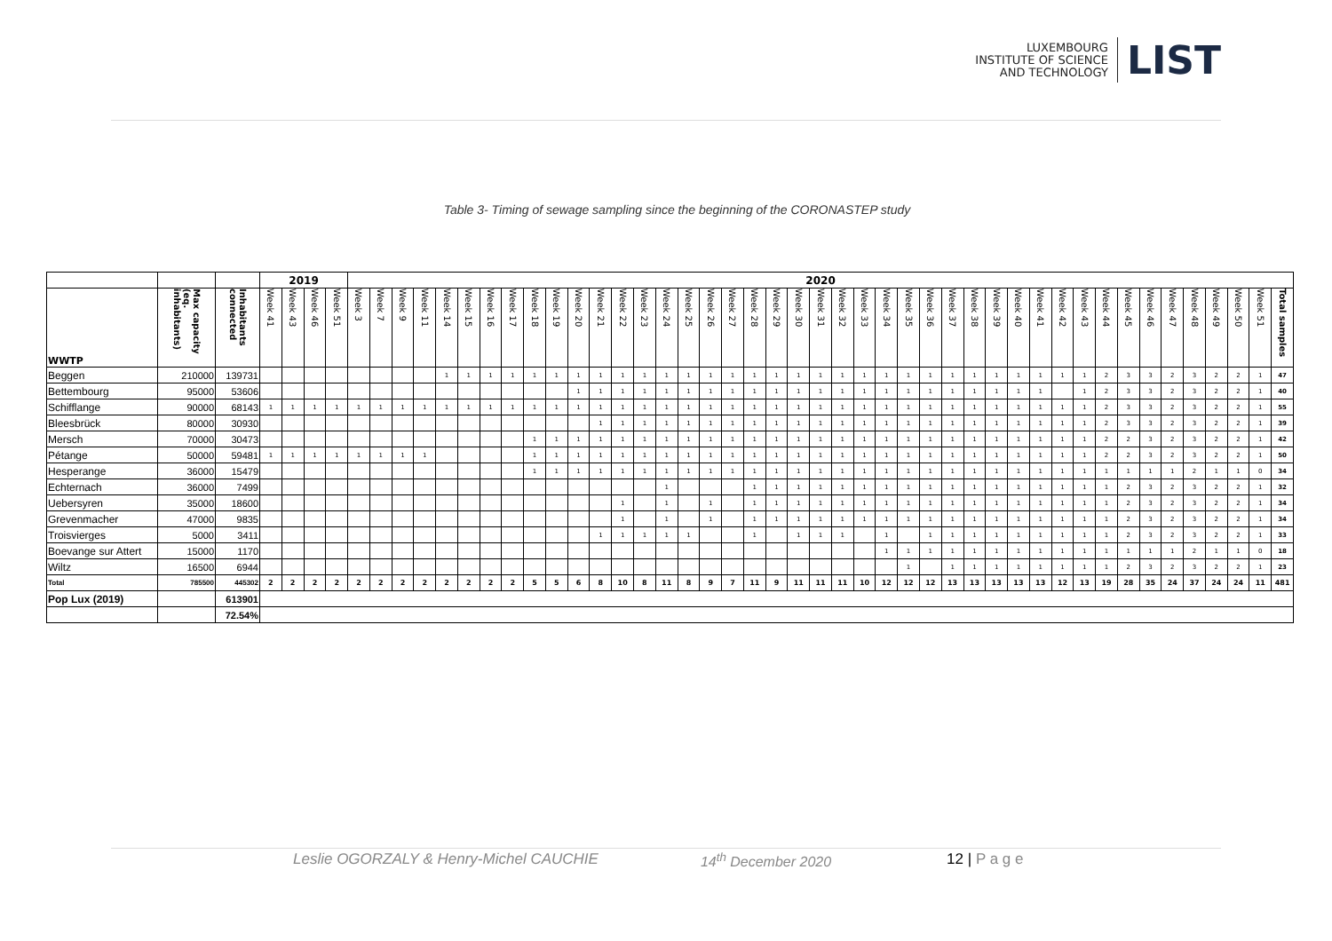LUXEMBOURG
INSTITUTE OF SCIENCE
AND TECHNOLOGY
LIST
Table 3- Timing of sewage sampling since the beginning of the CORONASTEP study
| | | | 2019 | | | | 2020 | | | | | | | | | | | | | | | | | | | | | | | | | | | | | | | | | | | | | | | | | | |
| --- | --- | --- | --- | --- | --- | --- | --- | --- | --- | --- | --- | --- | --- | --- | --- | --- | --- | --- | --- | --- | --- | --- | --- | --- | --- | --- | --- | --- | --- | --- | --- | --- | --- | --- | --- | --- | --- | --- | --- | --- | --- | --- | --- | --- | --- | --- | --- | --- | --- |
| WWTP | Max capacity (eq. inhabitants) | Inhabitants connected | Week 41 | Week 43 | Week 46 | Week 51 | Week 3 | Week 7 | Week 9 | Week 11 | Week 14 | Week 15 | Week 16 | Week 17 | Week 18 | Week 19 | Week 20 | Week 21 | Week 22 | Week 23 | Week 24 | Week 25 | Week 26 | Week 27 | Week 28 | Week 29 | Week 30 | Week 31 | Week 32 | Week 33 | Week 34 | Week 35 | Week 36 | Week 37 | Week 38 | Week 39 | Week 40 | Week 41 | Week 42 | Week 43 | Week 44 | Week 45 | Week 46 | Week 47 | Week 48 | Week 49 | Week 50 | Week 51 | Total samples |
| Beggen | 210000 | 139731 | | | | | | | | | 1 | 1 | 1 | 1 | 1 | 1 | 1 | 1 | 1 | 1 | 1 | 1 | 1 | 1 | 1 | 1 | 1 | 1 | 1 | 1 | 1 | 1 | 1 | 1 | 1 | 1 | 1 | 1 | 1 | 1 | 2 | 3 | 3 | 2 | 3 | 2 | 2 | 1 | 47 |
| Bettembourg | 95000 | 53606 | | | | | | | | | | | | | | | 1 | 1 | 1 | 1 | 1 | 1 | 1 | 1 | 1 | 1 | 1 | 1 | 1 | 1 | 1 | 1 | 1 | 1 | 1 | 1 | 1 | 1 | | 1 | 2 | 3 | 3 | 2 | 3 | 2 | 2 | 1 | 40 |
| Schifflange | 90000 | 68143 | 1 | 1 | 1 | 1 | 1 | 1 | 1 | 1 | 1 | 1 | 1 | 1 | 1 | 1 | 1 | 1 | 1 | 1 | 1 | 1 | 1 | 1 | 1 | 1 | 1 | 1 | 1 | 1 | 1 | 1 | 1 | 1 | 1 | 1 | 1 | 1 | 1 | 1 | 2 | 3 | 3 | 2 | 3 | 2 | 2 | 1 | 55 |
| Bleesbrück | 80000 | 30930 | | | | | | | | | | | | | | | | 1 | 1 | 1 | 1 | 1 | 1 | 1 | 1 | 1 | 1 | 1 | 1 | 1 | 1 | 1 | 1 | 1 | 1 | 1 | 1 | 1 | 1 | 1 | 2 | 3 | 3 | 2 | 3 | 2 | 2 | 1 | 39 |
| Mersch | 70000 | 30473 | | | | | | | | | | | | | 1 | 1 | 1 | 1 | 1 | 1 | 1 | 1 | 1 | 1 | 1 | 1 | 1 | 1 | 1 | 1 | 1 | 1 | 1 | 1 | 1 | 1 | 1 | 1 | 1 | 1 | 2 | 2 | 3 | 2 | 3 | 2 | 2 | 1 | 42 |
| Pétange | 50000 | 59481 | 1 | 1 | 1 | 1 | 1 | 1 | 1 | 1 | | | | | 1 | 1 | 1 | 1 | 1 | 1 | 1 | 1 | 1 | 1 | 1 | 1 | 1 | 1 | 1 | 1 | 1 | 1 | 1 | 1 | 1 | 1 | 1 | 1 | 1 | 1 | 2 | 2 | 3 | 2 | 3 | 2 | 2 | 1 | 50 |
| Hesperange | 36000 | 15479 | | | | | | | | | | | | | 1 | 1 | 1 | 1 | 1 | 1 | 1 | 1 | 1 | 1 | 1 | 1 | 1 | 1 | 1 | 1 | 1 | 1 | 1 | 1 | 1 | 1 | 1 | 1 | 1 | 1 | 1 | 1 | 1 | 1 | 2 | 1 | 1 | 0 | 34 |
| Echternach | 36000 | 7499 | | | | | | | | | | | | | | | | | | | 1 | | | | 1 | 1 | 1 | 1 | 1 | 1 | 1 | 1 | 1 | 1 | 1 | 1 | 1 | 1 | 1 | 1 | 1 | 2 | 3 | 2 | 3 | 2 | 2 | 1 | 32 |
| Uebersyren | 35000 | 18600 | | | | | | | | | | | | | | | | | 1 | | 1 | | 1 | | 1 | 1 | 1 | 1 | 1 | 1 | 1 | 1 | 1 | 1 | 1 | 1 | 1 | 1 | 1 | 1 | 1 | 2 | 3 | 2 | 3 | 2 | 2 | 1 | 34 |
| Grevenmacher | 47000 | 9835 | | | | | | | | | | | | | | | | | 1 | | 1 | | 1 | | 1 | 1 | 1 | 1 | 1 | 1 | 1 | 1 | 1 | 1 | 1 | 1 | 1 | 1 | 1 | 1 | 1 | 2 | 3 | 2 | 3 | 2 | 2 | 1 | 34 |
| Troisvierges | 5000 | 3411 | | | | | | | | | | | | | | | | 1 | 1 | 1 | 1 | 1 | | | 1 | | 1 | 1 | 1 | | 1 | | 1 | 1 | 1 | 1 | 1 | 1 | 1 | 1 | 1 | 2 | 3 | 2 | 3 | 2 | 2 | 1 | 33 |
| Boevange sur Attert | 15000 | 1170 | | | | | | | | | | | | | | | | | | | | | | | | | | | | | 1 | 1 | 1 | 1 | 1 | 1 | 1 | 1 | 1 | 1 | 1 | 1 | 1 | 1 | 2 | 1 | 1 | 0 | 18 |
| Wiltz | 16500 | 6944 | | | | | | | | | | | | | | | | | | | | | | | | | | | | | | 1 | | 1 | 1 | 1 | 1 | 1 | 1 | 1 | 1 | 2 | 3 | 2 | 3 | 2 | 2 | 1 | 23 |
| Total | 785500 | 445302 | 2 | 2 | 2 | 2 | 2 | 2 | 2 | 2 | 2 | 2 | 2 | 2 | 5 | 5 | 6 | 8 | 10 | 8 | 11 | 8 | 9 | 7 | 11 | 9 | 11 | 11 | 11 | 10 | 12 | 12 | 12 | 13 | 13 | 13 | 13 | 13 | 12 | 13 | 19 | 28 | 35 | 24 | 37 | 24 | 24 | 11 | 481 |
| Pop Lux (2019) | | 613901 | | | | | | | | | | | | | | | | | | | | | | | | | | | | | | | | | | | | | | | | | | | | | | | |
| | | 72.54% | | | | | | | | | | | | | | | | | | | | | | | | | | | | | | | | | | | | | | | | | | | | | | | |
Leslie OGORZALY & Henry-Michel CAUCHIE 14<sup>th</sup> December 2020 12 | P a g e